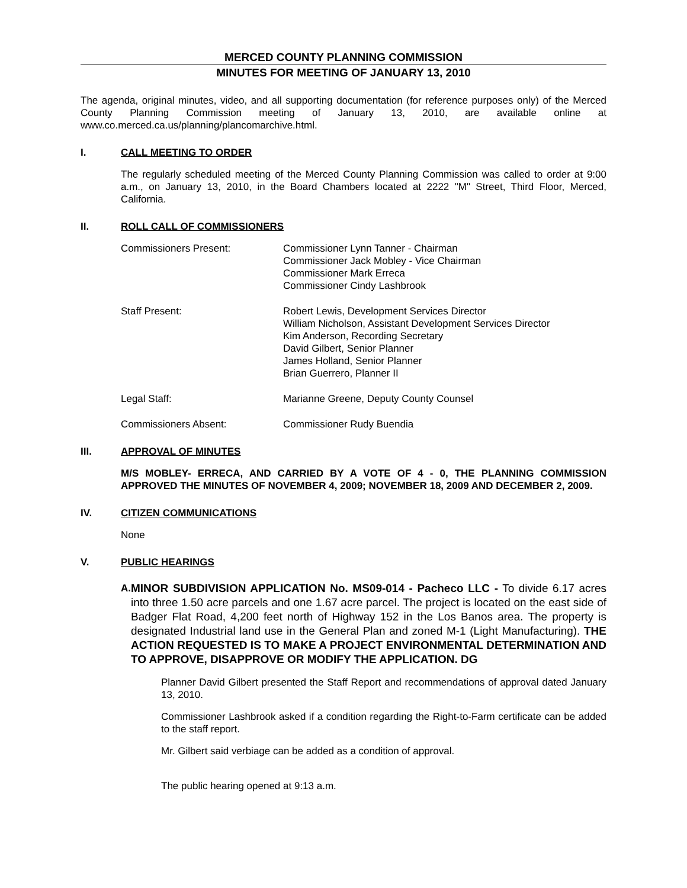MERCED COUNTY PLANNING COMMISSION
MINUTES FOR MEETING OF JANUARY 13, 2010
The agenda, original minutes, video, and all supporting documentation (for reference purposes only) of the Merced County Planning Commission meeting of January 13, 2010, are available online at www.co.merced.ca.us/planning/plancomarchive.html.
I. CALL MEETING TO ORDER
The regularly scheduled meeting of the Merced County Planning Commission was called to order at 9:00 a.m., on January 13, 2010, in the Board Chambers located at 2222 "M" Street, Third Floor, Merced, California.
II. ROLL CALL OF COMMISSIONERS
Commissioners Present: Commissioner Lynn Tanner - Chairman
Commissioner Jack Mobley - Vice Chairman
Commissioner Mark Erreca
Commissioner Cindy Lashbrook
Staff Present: Robert Lewis, Development Services Director
William Nicholson, Assistant Development Services Director
Kim Anderson, Recording Secretary
David Gilbert, Senior Planner
James Holland, Senior Planner
Brian Guerrero, Planner II
Legal Staff: Marianne Greene, Deputy County Counsel
Commissioners Absent: Commissioner Rudy Buendia
III. APPROVAL OF MINUTES
M/S MOBLEY- ERRECA, AND CARRIED BY A VOTE OF 4 - 0, THE PLANNING COMMISSION APPROVED THE MINUTES OF NOVEMBER 4, 2009; NOVEMBER 18, 2009 AND DECEMBER 2, 2009.
IV. CITIZEN COMMUNICATIONS
None
V. PUBLIC HEARINGS
A.
MINOR SUBDIVISION APPLICATION No. MS09-014 - Pacheco LLC - To divide 6.17 acres into three 1.50 acre parcels and one 1.67 acre parcel. The project is located on the east side of Badger Flat Road, 4,200 feet north of Highway 152 in the Los Banos area. The property is designated Industrial land use in the General Plan and zoned M-1 (Light Manufacturing). THE ACTION REQUESTED IS TO MAKE A PROJECT ENVIRONMENTAL DETERMINATION AND TO APPROVE, DISAPPROVE OR MODIFY THE APPLICATION. DG
Planner David Gilbert presented the Staff Report and recommendations of approval dated January 13, 2010.
Commissioner Lashbrook asked if a condition regarding the Right-to-Farm certificate can be added to the staff report.
Mr. Gilbert said verbiage can be added as a condition of approval.
The public hearing opened at 9:13 a.m.